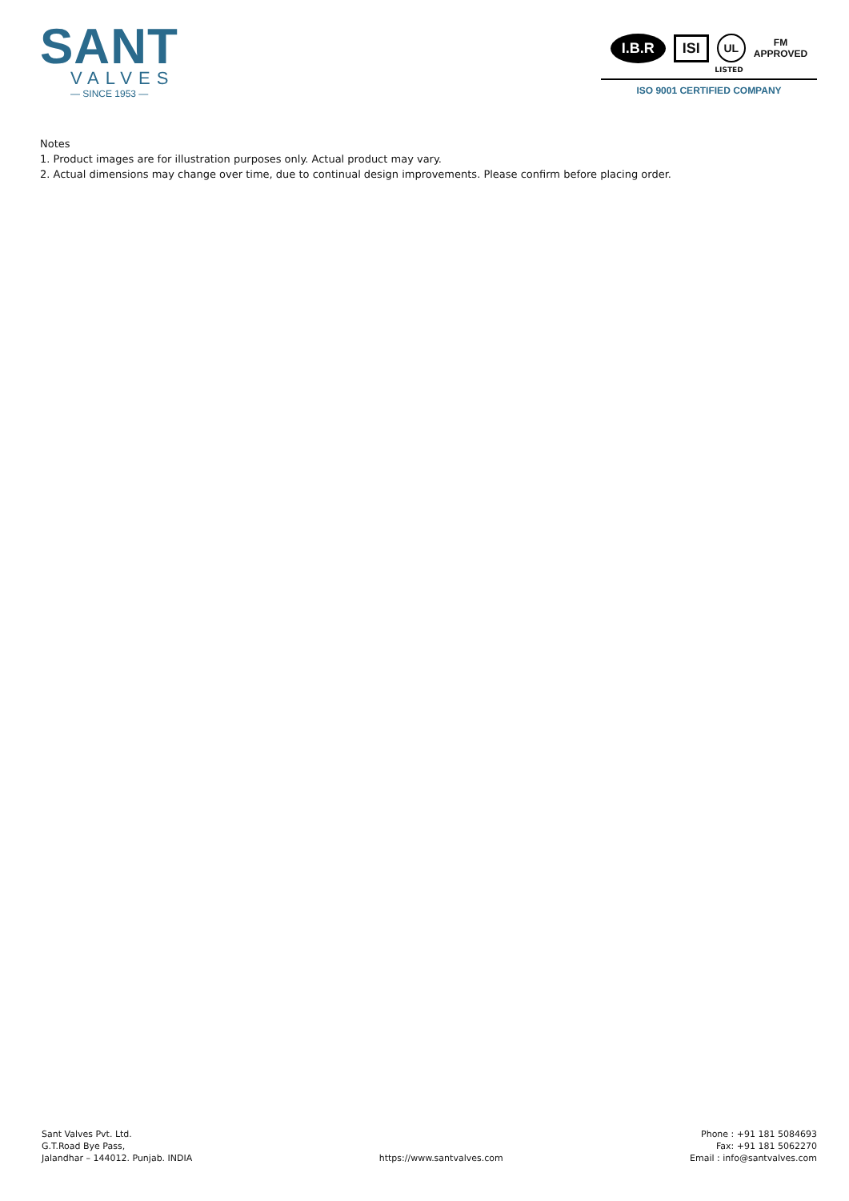SANT
VALVES
— SINCE 1953 —
I.B.R ISI UL FM
APPROVED
LISTED
ISO 9001 CERTIFIED COMPANY
Notes
1. Product images are for illustration purposes only. Actual product may vary.
2. Actual dimensions may change over time, due to continual design improvements. Please confirm before placing order.
Sant Valves Pvt. Ltd.
G.T.Road Bye Pass,
Jalandhar – 144012. Punjab. INDIA
https://www.santvalves.com
Phone : +91 181 5084693
Fax: +91 181 5062270
Email : info@santvalves.com